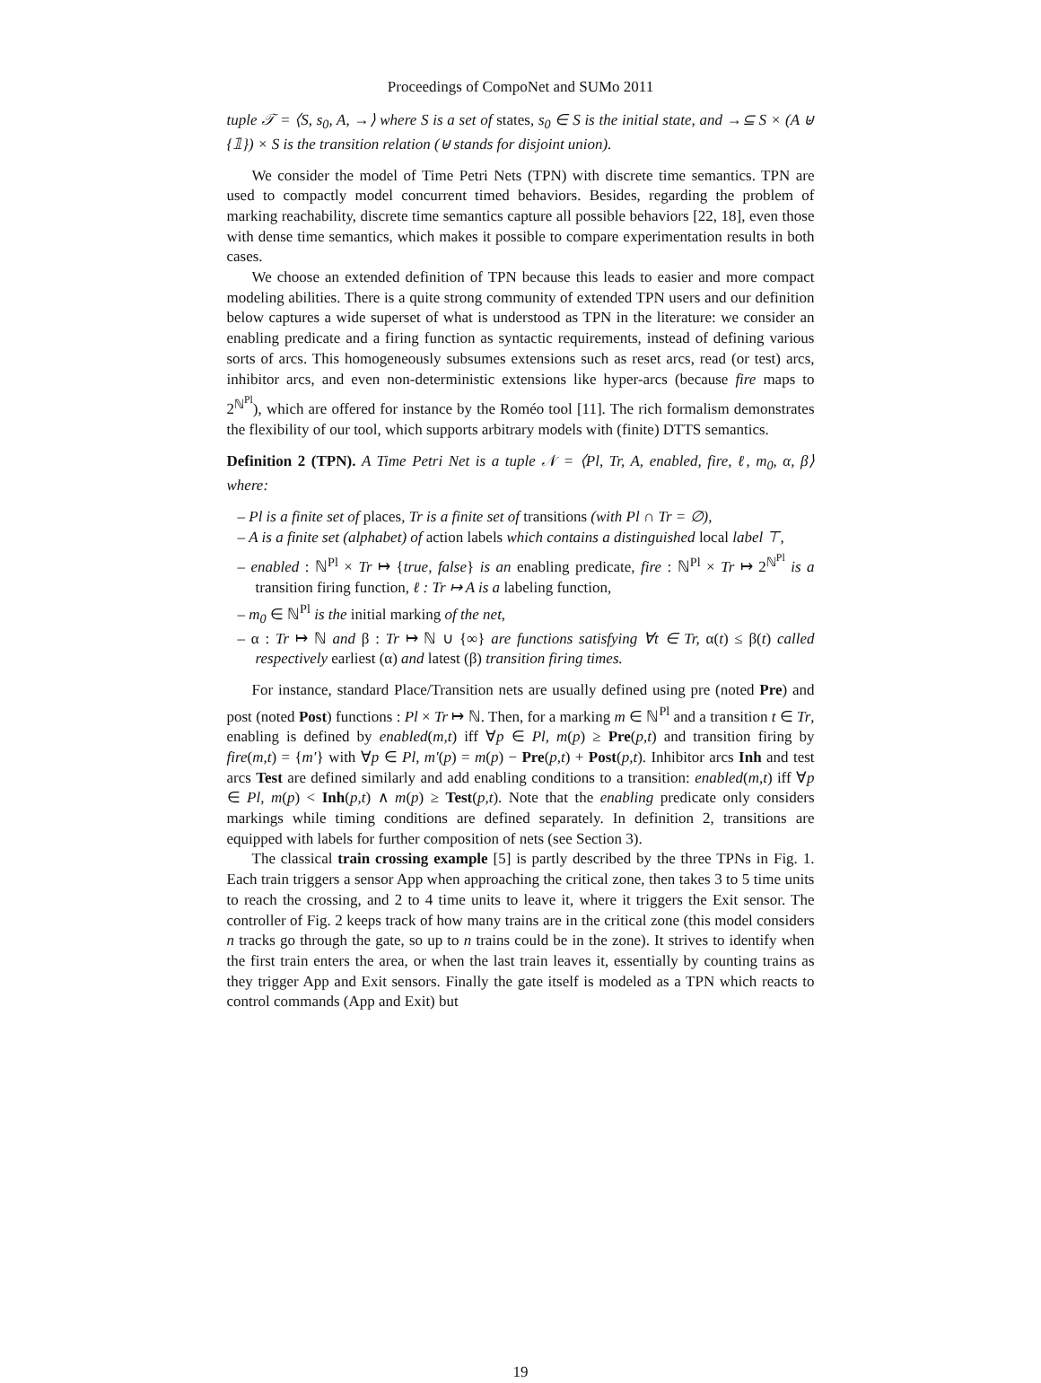Proceedings of CompoNet and SUMo 2011
tuple 𝒯 = ⟨S, s<sub>0</sub>, A, →⟩ where S is a set of states, s<sub>0</sub> ∈ S is the initial state, and →⊆ S × (A ⊎ {𝟙}) × S is the transition relation (⊎ stands for disjoint union).
We consider the model of Time Petri Nets (TPN) with discrete time semantics. TPN are used to compactly model concurrent timed behaviors. Besides, regarding the problem of marking reachability, discrete time semantics capture all possible behaviors [22, 18], even those with dense time semantics, which makes it possible to compare experimentation results in both cases.
We choose an extended definition of TPN because this leads to easier and more compact modeling abilities. There is a quite strong community of extended TPN users and our definition below captures a wide superset of what is understood as TPN in the literature: we consider an enabling predicate and a firing function as syntactic requirements, instead of defining various sorts of arcs. This homogeneously subsumes extensions such as reset arcs, read (or test) arcs, inhibitor arcs, and even non-deterministic extensions like hyper-arcs (because fire maps to 2<sup>ℕ<sup>Pl</sup></sup>), which are offered for instance by the Roméo tool [11]. The rich formalism demonstrates the flexibility of our tool, which supports arbitrary models with (finite) DTTS semantics.
Definition 2 (TPN). A Time Petri Net is a tuple 𝒩 = ⟨Pl, Tr, A, enabled, fire, ℓ, m<sub>0</sub>, α, β⟩ where:
– Pl is a finite set of places, Tr is a finite set of transitions (with Pl ∩ Tr = ∅),
– A is a finite set (alphabet) of action labels which contains a distinguished local label ⊤,
– enabled : ℕ<sup>Pl</sup> × Tr ↦ {true, false} is an enabling predicate, fire : ℕ<sup>Pl</sup> × Tr ↦ 2<sup>ℕ<sup>Pl</sup></sup> is a transition firing function, ℓ : Tr ↦ A is a labeling function,
– m<sub>0</sub> ∈ ℕ<sup>Pl</sup> is the initial marking of the net,
– α : Tr ↦ ℕ and β : Tr ↦ ℕ ∪ {∞} are functions satisfying ∀t ∈ Tr, α(t) ≤ β(t) called respectively earliest (α) and latest (β) transition firing times.
For instance, standard Place/Transition nets are usually defined using pre (noted Pre) and post (noted Post) functions : Pl × Tr ↦ ℕ. Then, for a marking m ∈ ℕ<sup>Pl</sup> and a transition t ∈ Tr, enabling is defined by enabled(m,t) iff ∀p ∈ Pl, m(p) ≥ Pre(p,t) and transition firing by fire(m,t) = {m′} with ∀p ∈ Pl, m′(p) = m(p) − Pre(p,t) + Post(p,t). Inhibitor arcs Inh and test arcs Test are defined similarly and add enabling conditions to a transition: enabled(m,t) iff ∀p ∈ Pl, m(p) < Inh(p,t) ∧ m(p) ≥ Test(p,t). Note that the enabling predicate only considers markings while timing conditions are defined separately. In definition 2, transitions are equipped with labels for further composition of nets (see Section 3).
The classical train crossing example [5] is partly described by the three TPNs in Fig. 1. Each train triggers a sensor App when approaching the critical zone, then takes 3 to 5 time units to reach the crossing, and 2 to 4 time units to leave it, where it triggers the Exit sensor. The controller of Fig. 2 keeps track of how many trains are in the critical zone (this model considers n tracks go through the gate, so up to n trains could be in the zone). It strives to identify when the first train enters the area, or when the last train leaves it, essentially by counting trains as they trigger App and Exit sensors. Finally the gate itself is modeled as a TPN which reacts to control commands (App and Exit) but
19